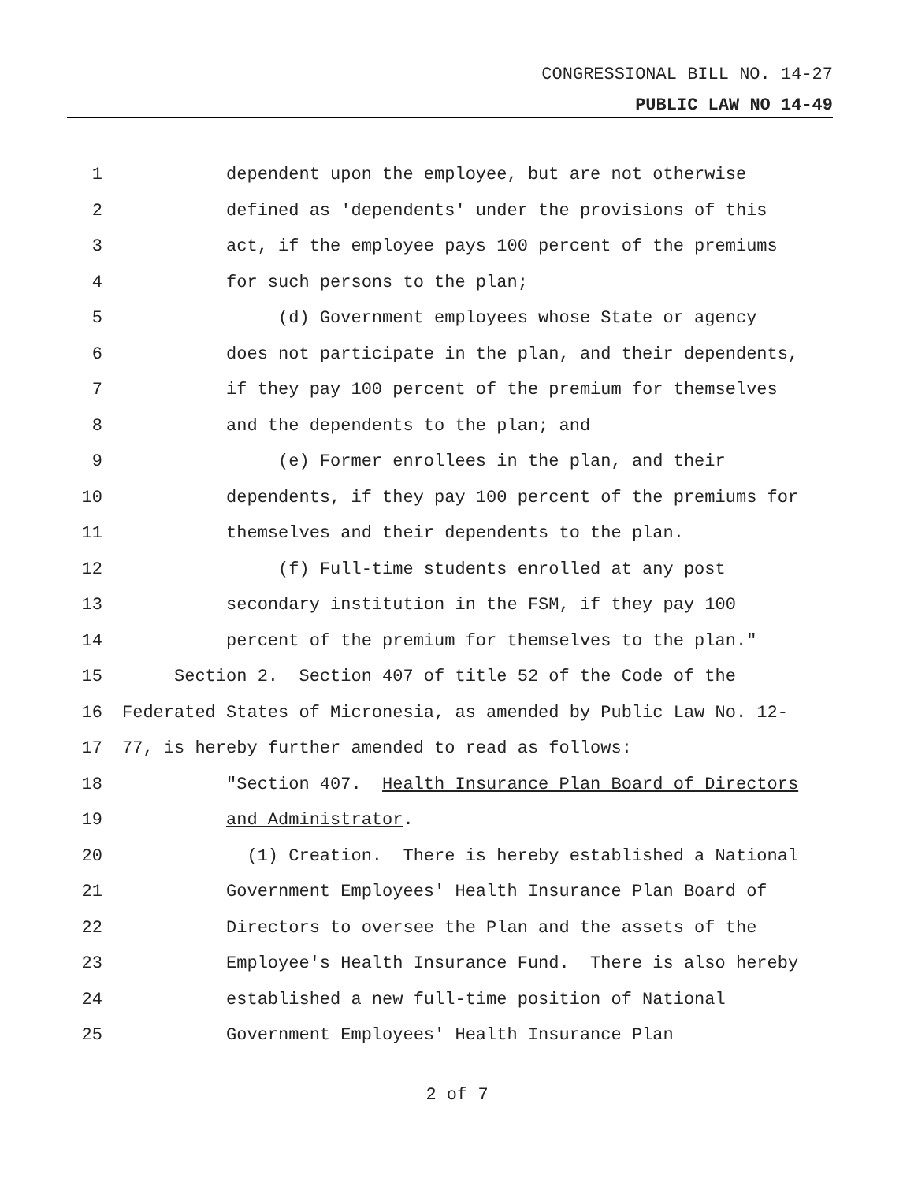CONGRESSIONAL BILL NO. 14-27
PUBLIC LAW NO 14-49
1 dependent upon the employee, but are not otherwise
2 defined as 'dependents' under the provisions of this
3 act, if the employee pays 100 percent of the premiums
4 for such persons to the plan;
5 (d) Government employees whose State or agency
6 does not participate in the plan, and their dependents,
7 if they pay 100 percent of the premium for themselves
8 and the dependents to the plan; and
9 (e) Former enrollees in the plan, and their
10 dependents, if they pay 100 percent of the premiums for
11 themselves and their dependents to the plan.
12 (f) Full-time students enrolled at any post
13 secondary institution in the FSM, if they pay 100
14 percent of the premium for themselves to the plan."
15 Section 2. Section 407 of title 52 of the Code of the
16 Federated States of Micronesia, as amended by Public Law No. 12-
17 77, is hereby further amended to read as follows:
18 "Section 407. Health Insurance Plan Board of Directors
19 and Administrator.
20 (1) Creation. There is hereby established a National
21 Government Employees' Health Insurance Plan Board of
22 Directors to oversee the Plan and the assets of the
23 Employee's Health Insurance Fund. There is also hereby
24 established a new full-time position of National
25 Government Employees' Health Insurance Plan
2 of 7